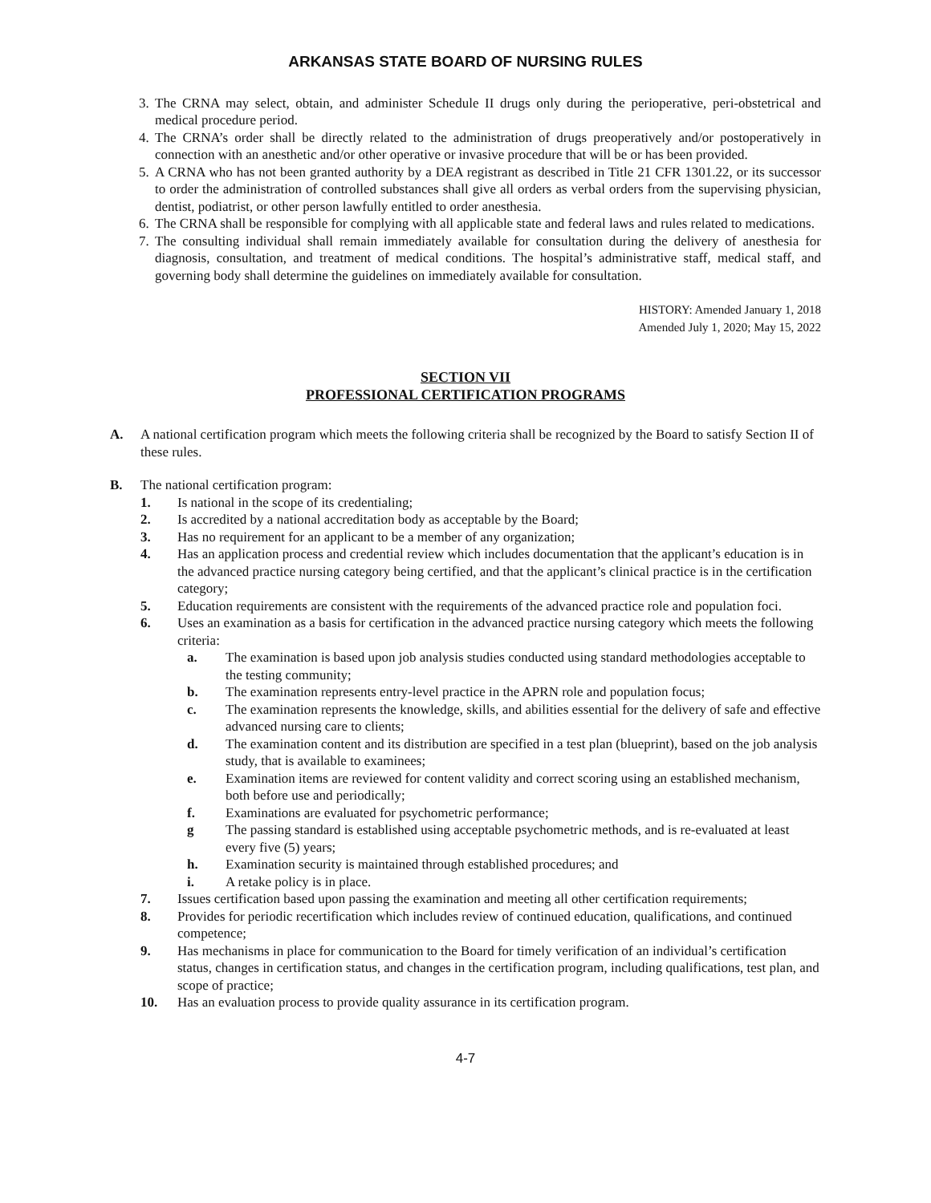ARKANSAS STATE BOARD OF NURSING RULES
3. The CRNA may select, obtain, and administer Schedule II drugs only during the perioperative, peri-obstetrical and medical procedure period.
4. The CRNA’s order shall be directly related to the administration of drugs preoperatively and/or postoperatively in connection with an anesthetic and/or other operative or invasive procedure that will be or has been provided.
5. A CRNA who has not been granted authority by a DEA registrant as described in Title 21 CFR 1301.22, or its successor to order the administration of controlled substances shall give all orders as verbal orders from the supervising physician, dentist, podiatrist, or other person lawfully entitled to order anesthesia.
6. The CRNA shall be responsible for complying with all applicable state and federal laws and rules related to medications.
7. The consulting individual shall remain immediately available for consultation during the delivery of anesthesia for diagnosis, consultation, and treatment of medical conditions. The hospital’s administrative staff, medical staff, and governing body shall determine the guidelines on immediately available for consultation.
HISTORY: Amended January 1, 2018
Amended July 1, 2020; May 15, 2022
SECTION VII
PROFESSIONAL CERTIFICATION PROGRAMS
A. A national certification program which meets the following criteria shall be recognized by the Board to satisfy Section II of these rules.
B. The national certification program:
1. Is national in the scope of its credentialing;
2. Is accredited by a national accreditation body as acceptable by the Board;
3. Has no requirement for an applicant to be a member of any organization;
4. Has an application process and credential review which includes documentation that the applicant’s education is in the advanced practice nursing category being certified, and that the applicant’s clinical practice is in the certification category;
5. Education requirements are consistent with the requirements of the advanced practice role and population foci.
6. Uses an examination as a basis for certification in the advanced practice nursing category which meets the following criteria:
a. The examination is based upon job analysis studies conducted using standard methodologies acceptable to the testing community;
b. The examination represents entry-level practice in the APRN role and population focus;
c. The examination represents the knowledge, skills, and abilities essential for the delivery of safe and effective advanced nursing care to clients;
d. The examination content and its distribution are specified in a test plan (blueprint), based on the job analysis study, that is available to examinees;
e. Examination items are reviewed for content validity and correct scoring using an established mechanism, both before use and periodically;
f. Examinations are evaluated for psychometric performance;
g The passing standard is established using acceptable psychometric methods, and is re-evaluated at least every five (5) years;
h. Examination security is maintained through established procedures; and
i. A retake policy is in place.
7. Issues certification based upon passing the examination and meeting all other certification requirements;
8. Provides for periodic recertification which includes review of continued education, qualifications, and continued competence;
9. Has mechanisms in place for communication to the Board for timely verification of an individual’s certification status, changes in certification status, and changes in the certification program, including qualifications, test plan, and scope of practice;
10. Has an evaluation process to provide quality assurance in its certification program.
4-7